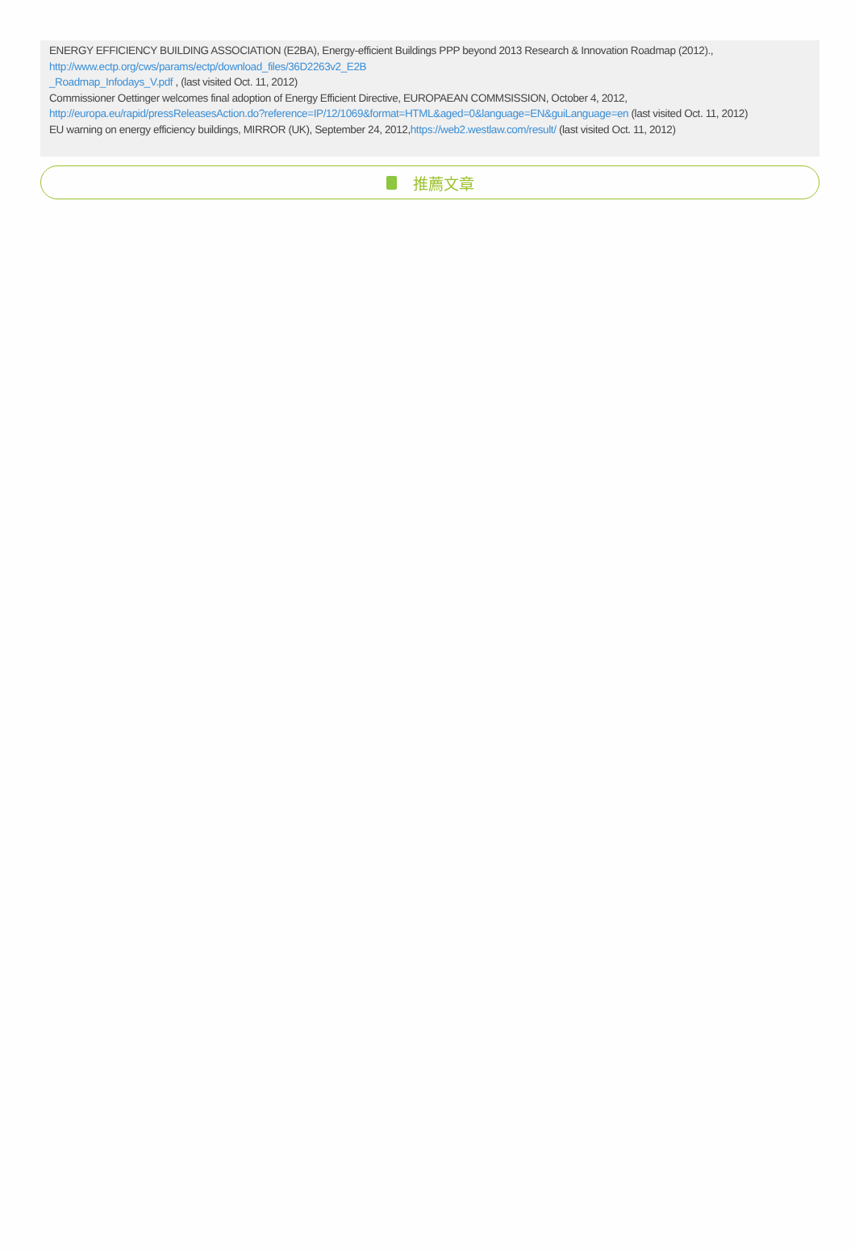ENERGY EFFICIENCY BUILDING ASSOCIATION (E2BA), Energy-efficient Buildings PPP beyond 2013 Research & Innovation Roadmap (2012).,
http://www.ectp.org/cws/params/ectp/download_files/36D2263v2_E2B
_Roadmap_Infodays_V.pdf , (last visited Oct. 11, 2012)
Commissioner Oettinger welcomes final adoption of Energy Efficient Directive, EUROPAEAN COMMSISSION, October 4, 2012,
http://europa.eu/rapid/pressReleasesAction.do?reference=IP/12/1069&format=HTML&aged=0&language=EN&guiLanguage=en (last visited Oct. 11, 2012)
EU warning on energy efficiency buildings, MIRROR (UK), September 24, 2012,https://web2.westlaw.com/result/ (last visited Oct. 11, 2012)
推薦文章